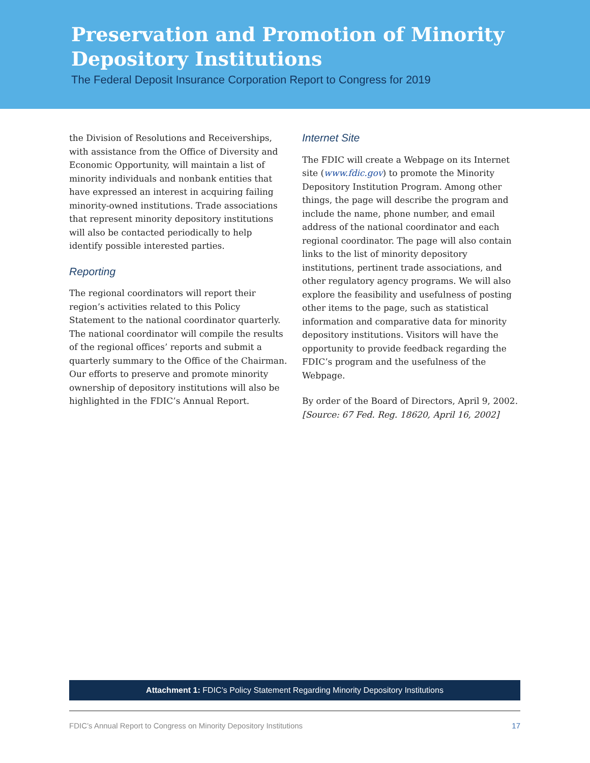Preservation and Promotion of Minority Depository Institutions
The Federal Deposit Insurance Corporation Report to Congress for 2019
the Division of Resolutions and Receiverships, with assistance from the Office of Diversity and Economic Opportunity, will maintain a list of minority individuals and nonbank entities that have expressed an interest in acquiring failing minority-owned institutions. Trade associations that represent minority depository institutions will also be contacted periodically to help identify possible interested parties.
Reporting
The regional coordinators will report their region’s activities related to this Policy Statement to the national coordinator quarterly. The national coordinator will compile the results of the regional offices’ reports and submit a quarterly summary to the Office of the Chairman. Our efforts to preserve and promote minority ownership of depository institutions will also be highlighted in the FDIC’s Annual Report.
Internet Site
The FDIC will create a Webpage on its Internet site (www.fdic.gov) to promote the Minority Depository Institution Program. Among other things, the page will describe the program and include the name, phone number, and email address of the national coordinator and each regional coordinator. The page will also contain links to the list of minority depository institutions, pertinent trade associations, and other regulatory agency programs. We will also explore the feasibility and usefulness of posting other items to the page, such as statistical information and comparative data for minority depository institutions. Visitors will have the opportunity to provide feedback regarding the FDIC’s program and the usefulness of the Webpage.
By order of the Board of Directors, April 9, 2002.
[Source: 67 Fed. Reg. 18620, April 16, 2002]
Attachment 1: FDIC’s Policy Statement Regarding Minority Depository Institutions
FDIC’s Annual Report to Congress on Minority Depository Institutions 17